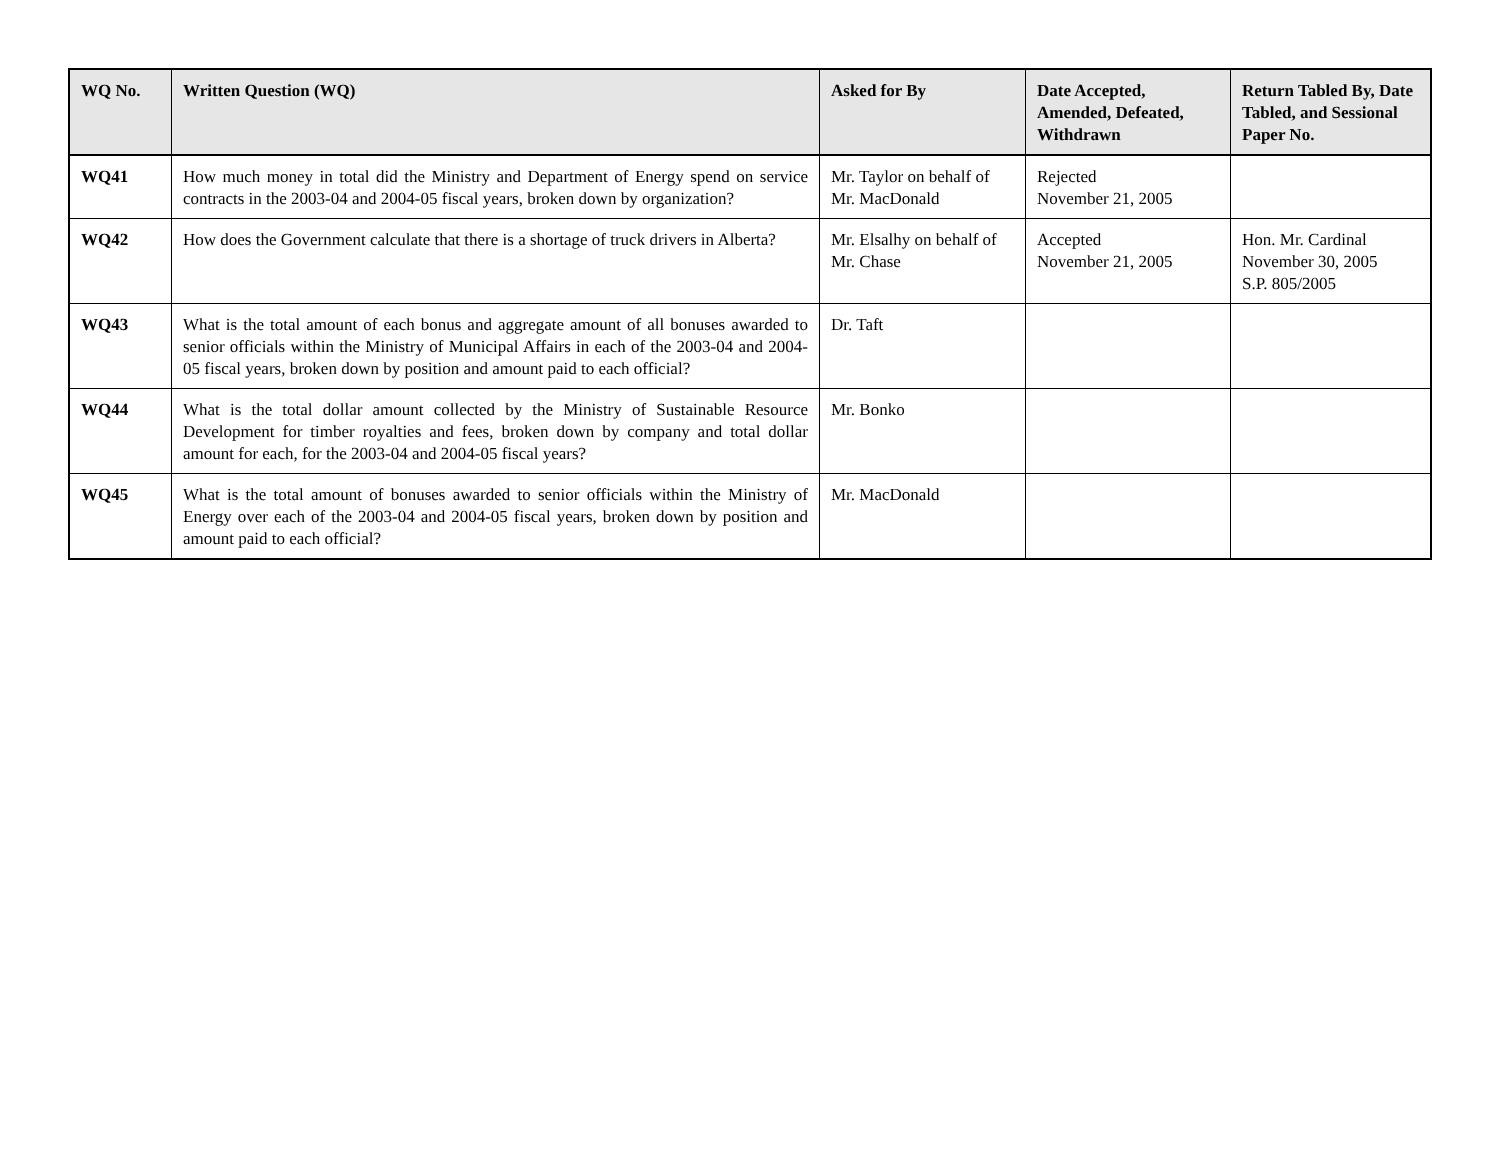| WQ No. | Written Question (WQ) | Asked for By | Date Accepted, Amended, Defeated, Withdrawn | Return Tabled By, Date Tabled, and Sessional Paper No. |
| --- | --- | --- | --- | --- |
| WQ41 | How much money in total did the Ministry and Department of Energy spend on service contracts in the 2003-04 and 2004-05 fiscal years, broken down by organization? | Mr. Taylor on behalf of Mr. MacDonald | Rejected November 21, 2005 | |
| WQ42 | How does the Government calculate that there is a shortage of truck drivers in Alberta? | Mr. Elsalhy on behalf of Mr. Chase | Accepted November 21, 2005 | Hon. Mr. Cardinal November 30, 2005 S.P. 805/2005 |
| WQ43 | What is the total amount of each bonus and aggregate amount of all bonuses awarded to senior officials within the Ministry of Municipal Affairs in each of the 2003-04 and 2004-05 fiscal years, broken down by position and amount paid to each official? | Dr. Taft | | |
| WQ44 | What is the total dollar amount collected by the Ministry of Sustainable Resource Development for timber royalties and fees, broken down by company and total dollar amount for each, for the 2003-04 and 2004-05 fiscal years? | Mr. Bonko | | |
| WQ45 | What is the total amount of bonuses awarded to senior officials within the Ministry of Energy over each of the 2003-04 and 2004-05 fiscal years, broken down by position and amount paid to each official? | Mr. MacDonald | | |